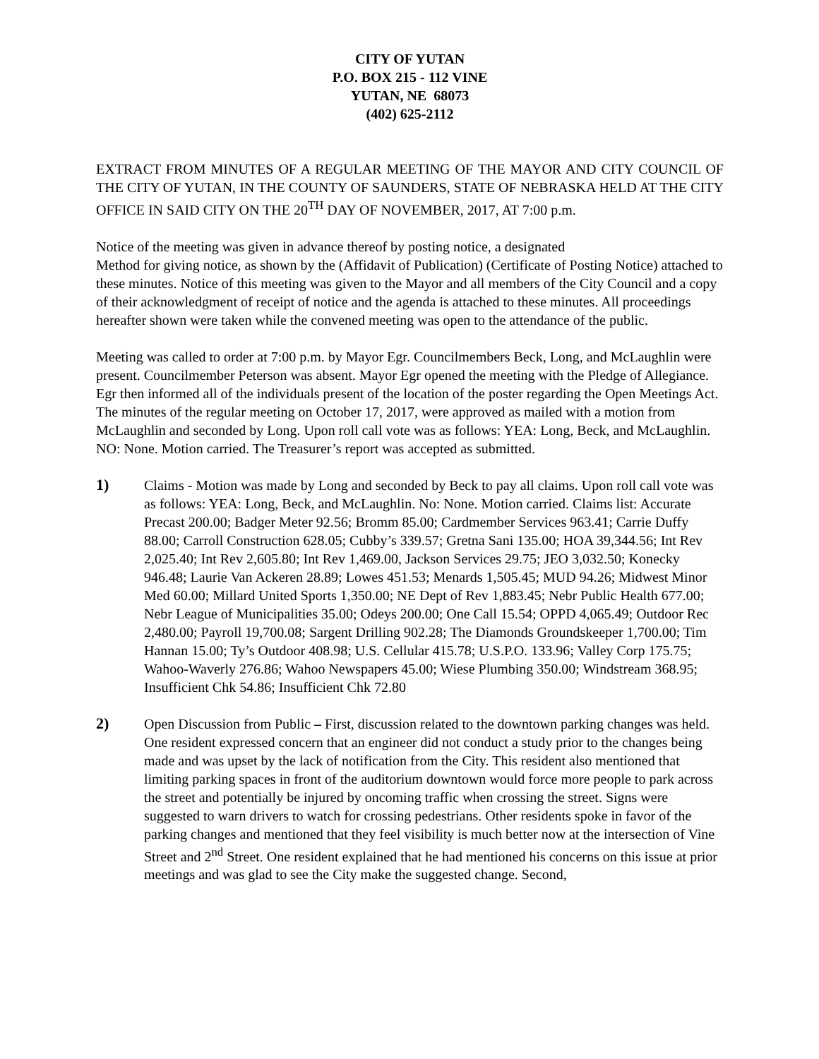CITY OF YUTAN
P.O. BOX 215 - 112 VINE
YUTAN, NE 68073
(402) 625-2112
EXTRACT FROM MINUTES OF A REGULAR MEETING OF THE MAYOR AND CITY COUNCIL OF THE CITY OF YUTAN, IN THE COUNTY OF SAUNDERS, STATE OF NEBRASKA HELD AT THE CITY OFFICE IN SAID CITY ON THE 20<sup>TH</sup> DAY OF NOVEMBER, 2017, AT 7:00 p.m.
Notice of the meeting was given in advance thereof by posting notice, a designated
Method for giving notice, as shown by the (Affidavit of Publication) (Certificate of Posting Notice) attached to these minutes. Notice of this meeting was given to the Mayor and all members of the City Council and a copy of their acknowledgment of receipt of notice and the agenda is attached to these minutes. All proceedings hereafter shown were taken while the convened meeting was open to the attendance of the public.
Meeting was called to order at 7:00 p.m. by Mayor Egr. Councilmembers Beck, Long, and McLaughlin were present. Councilmember Peterson was absent. Mayor Egr opened the meeting with the Pledge of Allegiance. Egr then informed all of the individuals present of the location of the poster regarding the Open Meetings Act. The minutes of the regular meeting on October 17, 2017, were approved as mailed with a motion from McLaughlin and seconded by Long. Upon roll call vote was as follows: YEA: Long, Beck, and McLaughlin. NO: None. Motion carried. The Treasurer’s report was accepted as submitted.
1) Claims - Motion was made by Long and seconded by Beck to pay all claims. Upon roll call vote was as follows: YEA: Long, Beck, and McLaughlin. No: None. Motion carried. Claims list: Accurate Precast 200.00; Badger Meter 92.56; Bromm 85.00; Cardmember Services 963.41; Carrie Duffy 88.00; Carroll Construction 628.05; Cubby’s 339.57; Gretna Sani 135.00; HOA 39,344.56; Int Rev 2,025.40; Int Rev 2,605.80; Int Rev 1,469.00, Jackson Services 29.75; JEO 3,032.50; Konecky 946.48; Laurie Van Ackeren 28.89; Lowes 451.53; Menards 1,505.45; MUD 94.26; Midwest Minor Med 60.00; Millard United Sports 1,350.00; NE Dept of Rev 1,883.45; Nebr Public Health 677.00; Nebr League of Municipalities 35.00; Odeys 200.00; One Call 15.54; OPPD 4,065.49; Outdoor Rec 2,480.00; Payroll 19,700.08; Sargent Drilling 902.28; The Diamonds Groundskeeper 1,700.00; Tim Hannan 15.00; Ty’s Outdoor 408.98; U.S. Cellular 415.78; U.S.P.O. 133.96; Valley Corp 175.75; Wahoo-Waverly 276.86; Wahoo Newspapers 45.00; Wiese Plumbing 350.00; Windstream 368.95; Insufficient Chk 54.86; Insufficient Chk 72.80
2) Open Discussion from Public – First, discussion related to the downtown parking changes was held. One resident expressed concern that an engineer did not conduct a study prior to the changes being made and was upset by the lack of notification from the City. This resident also mentioned that limiting parking spaces in front of the auditorium downtown would force more people to park across the street and potentially be injured by oncoming traffic when crossing the street. Signs were suggested to warn drivers to watch for crossing pedestrians. Other residents spoke in favor of the parking changes and mentioned that they feel visibility is much better now at the intersection of Vine Street and 2<sup>nd</sup> Street. One resident explained that he had mentioned his concerns on this issue at prior meetings and was glad to see the City make the suggested change. Second,